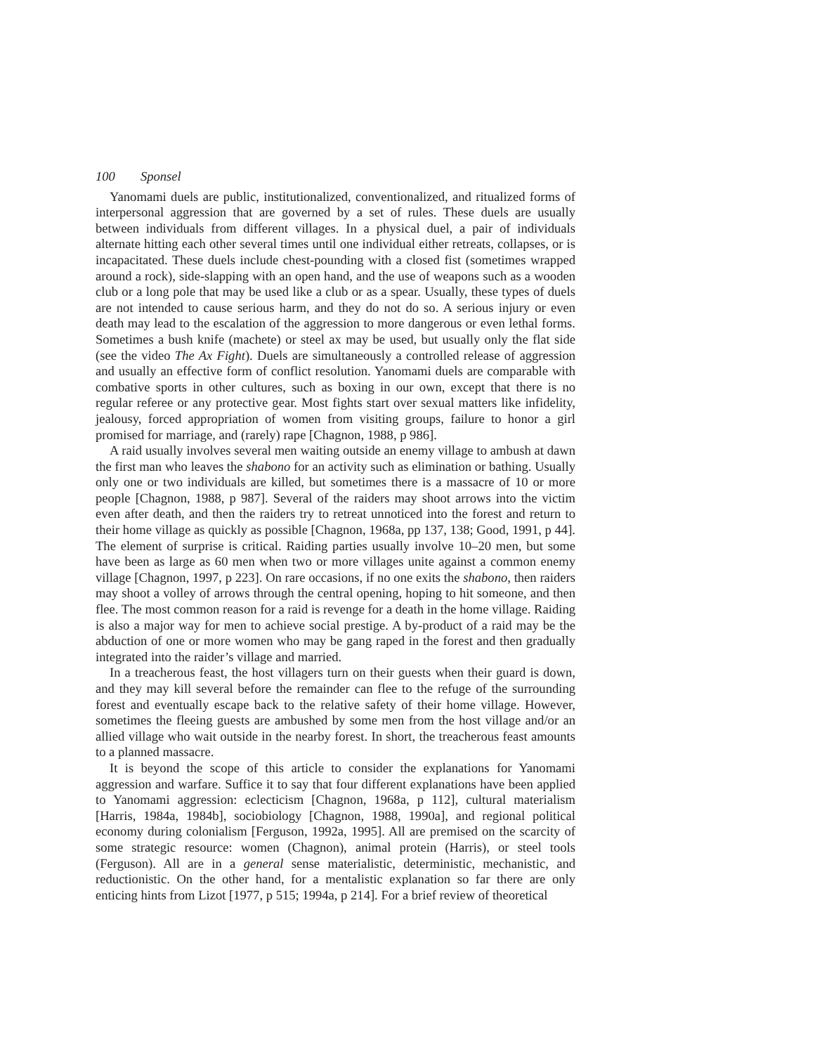100 Sponsel
Yanomami duels are public, institutionalized, conventionalized, and ritualized forms of interpersonal aggression that are governed by a set of rules. These duels are usually between individuals from different villages. In a physical duel, a pair of individuals alternate hitting each other several times until one individual either retreats, collapses, or is incapacitated. These duels include chest-pounding with a closed fist (sometimes wrapped around a rock), side-slapping with an open hand, and the use of weapons such as a wooden club or a long pole that may be used like a club or as a spear. Usually, these types of duels are not intended to cause serious harm, and they do not do so. A serious injury or even death may lead to the escalation of the aggression to more dangerous or even lethal forms. Sometimes a bush knife (machete) or steel ax may be used, but usually only the flat side (see the video The Ax Fight). Duels are simultaneously a controlled release of aggression and usually an effective form of conflict resolution. Yanomami duels are comparable with combative sports in other cultures, such as boxing in our own, except that there is no regular referee or any protective gear. Most fights start over sexual matters like infidelity, jealousy, forced appropriation of women from visiting groups, failure to honor a girl promised for marriage, and (rarely) rape [Chagnon, 1988, p 986].
A raid usually involves several men waiting outside an enemy village to ambush at dawn the first man who leaves the shabono for an activity such as elimination or bathing. Usually only one or two individuals are killed, but sometimes there is a massacre of 10 or more people [Chagnon, 1988, p 987]. Several of the raiders may shoot arrows into the victim even after death, and then the raiders try to retreat unnoticed into the forest and return to their home village as quickly as possible [Chagnon, 1968a, pp 137, 138; Good, 1991, p 44]. The element of surprise is critical. Raiding parties usually involve 10–20 men, but some have been as large as 60 men when two or more villages unite against a common enemy village [Chagnon, 1997, p 223]. On rare occasions, if no one exits the shabono, then raiders may shoot a volley of arrows through the central opening, hoping to hit someone, and then flee. The most common reason for a raid is revenge for a death in the home village. Raiding is also a major way for men to achieve social prestige. A by-product of a raid may be the abduction of one or more women who may be gang raped in the forest and then gradually integrated into the raider’s village and married.
In a treacherous feast, the host villagers turn on their guests when their guard is down, and they may kill several before the remainder can flee to the refuge of the surrounding forest and eventually escape back to the relative safety of their home village. However, sometimes the fleeing guests are ambushed by some men from the host village and/or an allied village who wait outside in the nearby forest. In short, the treacherous feast amounts to a planned massacre.
It is beyond the scope of this article to consider the explanations for Yanomami aggression and warfare. Suffice it to say that four different explanations have been applied to Yanomami aggression: eclecticism [Chagnon, 1968a, p 112], cultural materialism [Harris, 1984a, 1984b], sociobiology [Chagnon, 1988, 1990a], and regional political economy during colonialism [Ferguson, 1992a, 1995]. All are premised on the scarcity of some strategic resource: women (Chagnon), animal protein (Harris), or steel tools (Ferguson). All are in a general sense materialistic, deterministic, mechanistic, and reductionistic. On the other hand, for a mentalistic explanation so far there are only enticing hints from Lizot [1977, p 515; 1994a, p 214]. For a brief review of theoretical